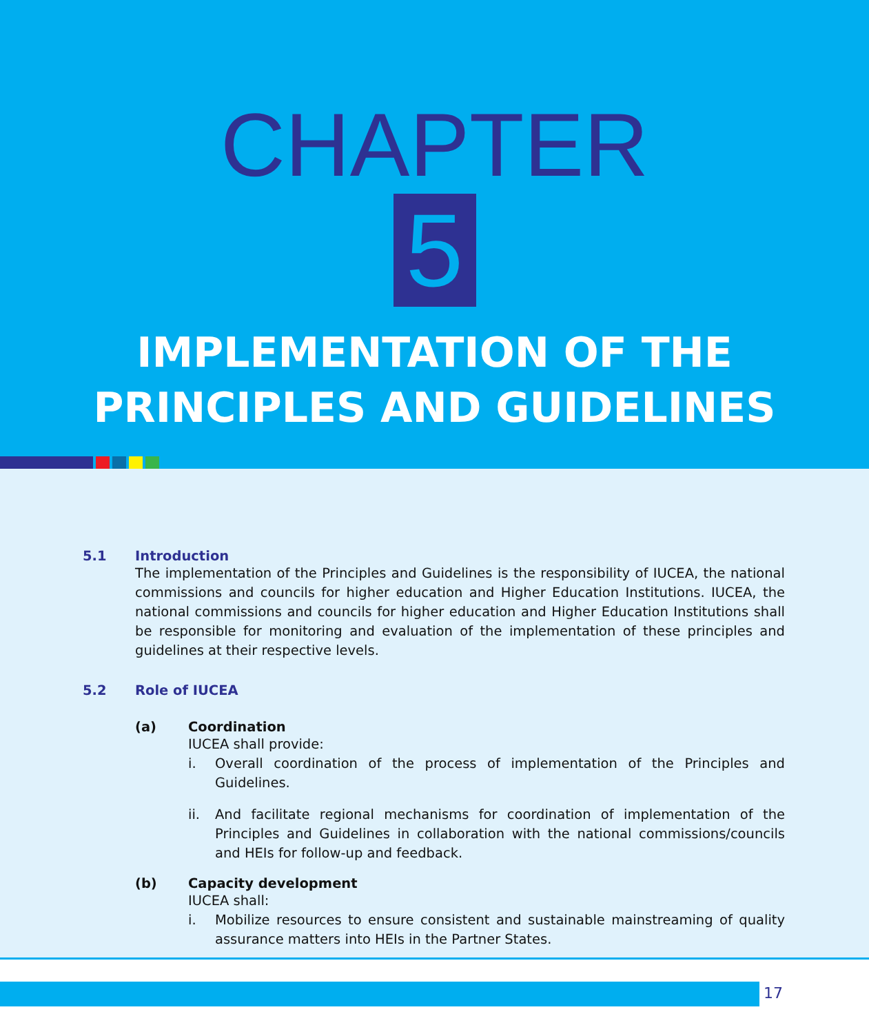CHAPTER
5
IMPLEMENTATION OF THE
PRINCIPLES AND GUIDELINES
5.1 Introduction
The implementation of the Principles and Guidelines is the responsibility of IUCEA, the national commissions and councils for higher education and Higher Education Institutions. IUCEA, the national commissions and councils for higher education and Higher Education Institutions shall be responsible for monitoring and evaluation of the implementation of these principles and guidelines at their respective levels.
5.2 Role of IUCEA
(a) Coordination
IUCEA shall provide:
i.
Overall coordination of the process of implementation of the Principles and Guidelines.
ii.
And facilitate regional mechanisms for coordination of implementation of the Principles and Guidelines in collaboration with the national commissions/councils and HEIs for follow-up and feedback.
(b) Capacity development
IUCEA shall:
i.
Mobilize resources to ensure consistent and sustainable mainstreaming of quality assurance matters into HEIs in the Partner States.
17